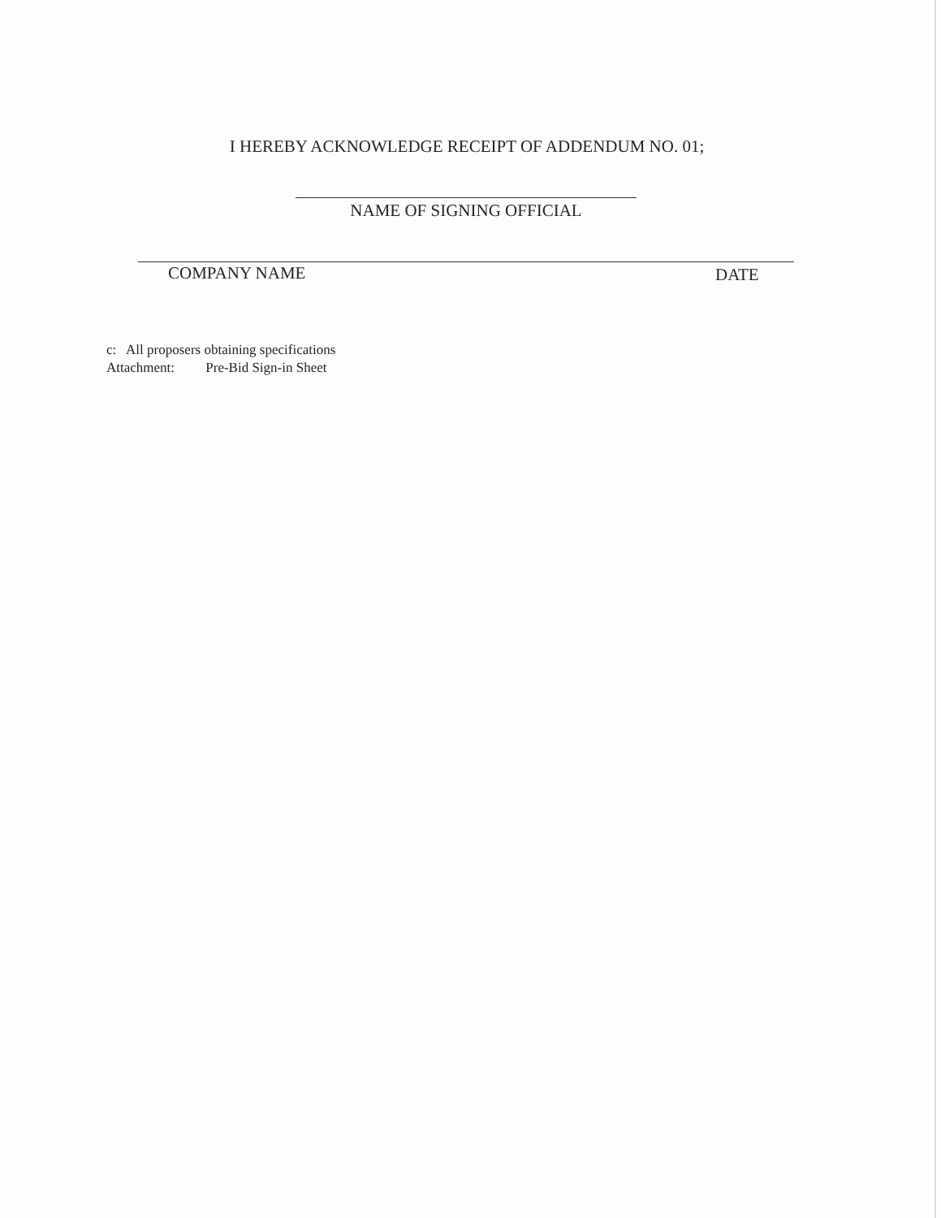I HEREBY ACKNOWLEDGE RECEIPT OF ADDENDUM NO. 01;
NAME OF SIGNING OFFICIAL
COMPANY NAME DATE
c: All proposers obtaining specifications
Attachment: Pre-Bid Sign-in Sheet